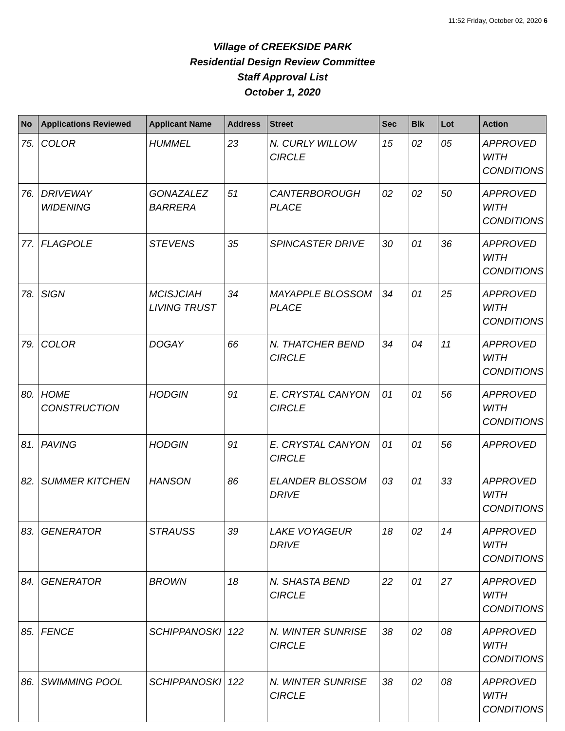11:52 Friday, October 02, 2020 6
Village of CREEKSIDE PARK
Residential Design Review Committee
Staff Approval List
October 1, 2020
| No | Applications Reviewed | Applicant Name | Address | Street | Sec | Blk | Lot | Action |
| --- | --- | --- | --- | --- | --- | --- | --- | --- |
| 75. | COLOR | HUMMEL | 23 | N. CURLY WILLOW CIRCLE | 15 | 02 | 05 | APPROVED WITH CONDITIONS |
| 76. | DRIVEWAY WIDENING | GONAZALEZ BARRERA | 51 | CANTERBOROUGH PLACE | 02 | 02 | 50 | APPROVED WITH CONDITIONS |
| 77. | FLAGPOLE | STEVENS | 35 | SPINCASTER DRIVE | 30 | 01 | 36 | APPROVED WITH CONDITIONS |
| 78. | SIGN | MCISJCIAH LIVING TRUST | 34 | MAYAPPLE BLOSSOM PLACE | 34 | 01 | 25 | APPROVED WITH CONDITIONS |
| 79. | COLOR | DOGAY | 66 | N. THATCHER BEND CIRCLE | 34 | 04 | 11 | APPROVED WITH CONDITIONS |
| 80. | HOME CONSTRUCTION | HODGIN | 91 | E. CRYSTAL CANYON CIRCLE | 01 | 01 | 56 | APPROVED WITH CONDITIONS |
| 81. | PAVING | HODGIN | 91 | E. CRYSTAL CANYON CIRCLE | 01 | 01 | 56 | APPROVED |
| 82. | SUMMER KITCHEN | HANSON | 86 | ELANDER BLOSSOM DRIVE | 03 | 01 | 33 | APPROVED WITH CONDITIONS |
| 83. | GENERATOR | STRAUSS | 39 | LAKE VOYAGEUR DRIVE | 18 | 02 | 14 | APPROVED WITH CONDITIONS |
| 84. | GENERATOR | BROWN | 18 | N. SHASTA BEND CIRCLE | 22 | 01 | 27 | APPROVED WITH CONDITIONS |
| 85. | FENCE | SCHIPPANOSKI | 122 | N. WINTER SUNRISE CIRCLE | 38 | 02 | 08 | APPROVED WITH CONDITIONS |
| 86. | SWIMMING POOL | SCHIPPANOSKI | 122 | N. WINTER SUNRISE CIRCLE | 38 | 02 | 08 | APPROVED WITH CONDITIONS |